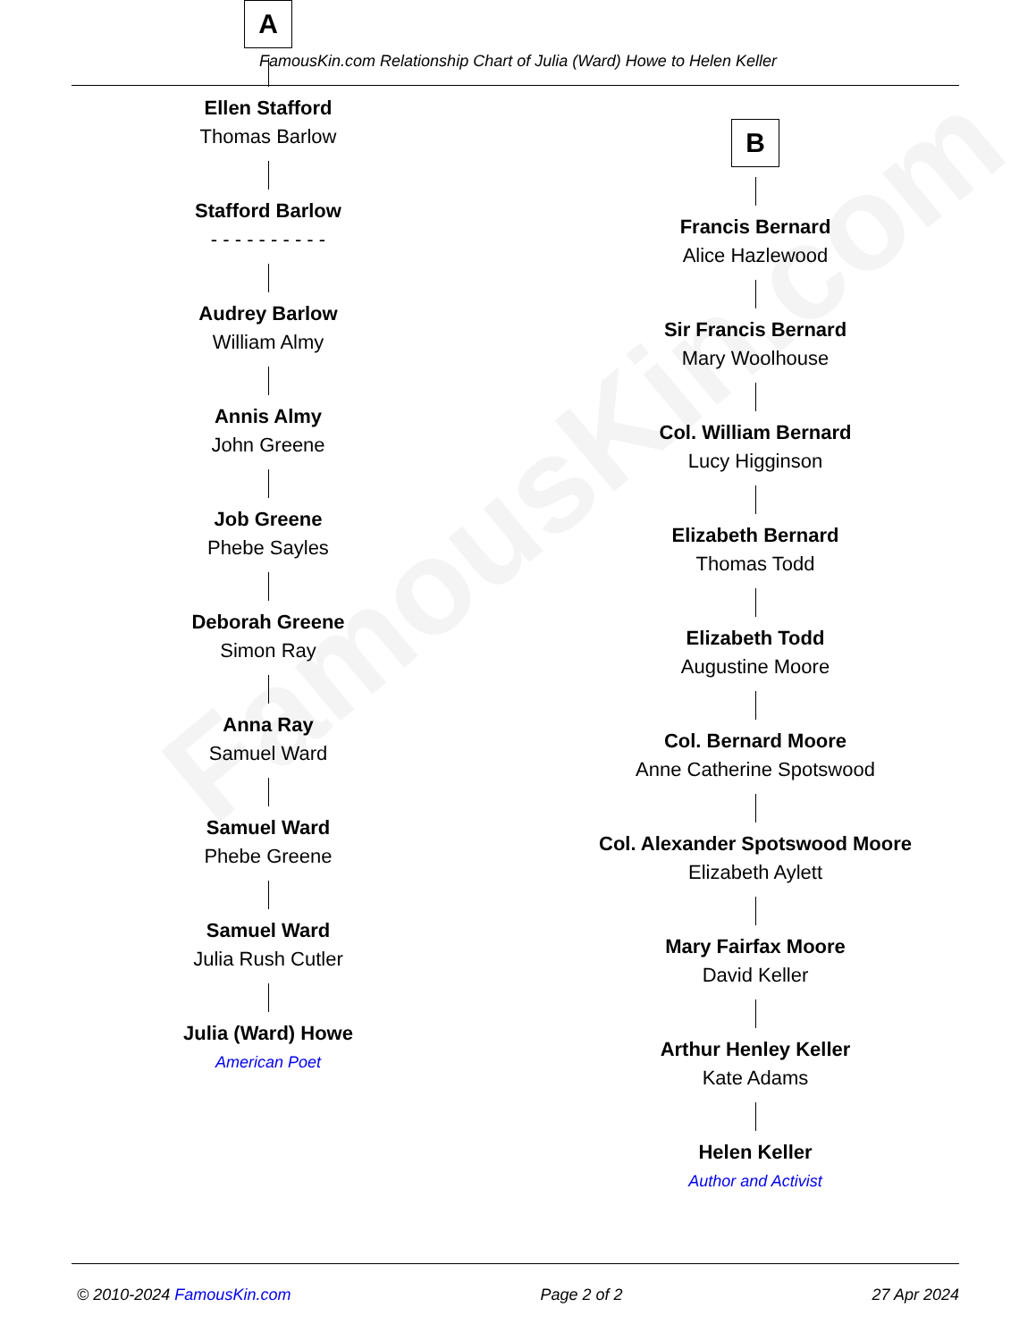FamousKin.com
FamousKin.com Relationship Chart of Julia (Ward) Howe to Helen Keller
A
Ellen Stafford
Thomas Barlow
Stafford Barlow
- - - - - - - - - -
Audrey Barlow
William Almy
Annis Almy
John Greene
Job Greene
Phebe Sayles
Deborah Greene
Simon Ray
Anna Ray
Samuel Ward
Samuel Ward
Phebe Greene
Samuel Ward
Julia Rush Cutler
Julia (Ward) Howe
American Poet
B
Francis Bernard
Alice Hazlewood
Sir Francis Bernard
Mary Woolhouse
Col. William Bernard
Lucy Higginson
Elizabeth Bernard
Thomas Todd
Elizabeth Todd
Augustine Moore
Col. Bernard Moore
Anne Catherine Spotswood
Col. Alexander Spotswood Moore
Elizabeth Aylett
Mary Fairfax Moore
David Keller
Arthur Henley Keller
Kate Adams
Helen Keller
Author and Activist
© 2010-2024 FamousKin.com Page 2 of 2 27 Apr 2024